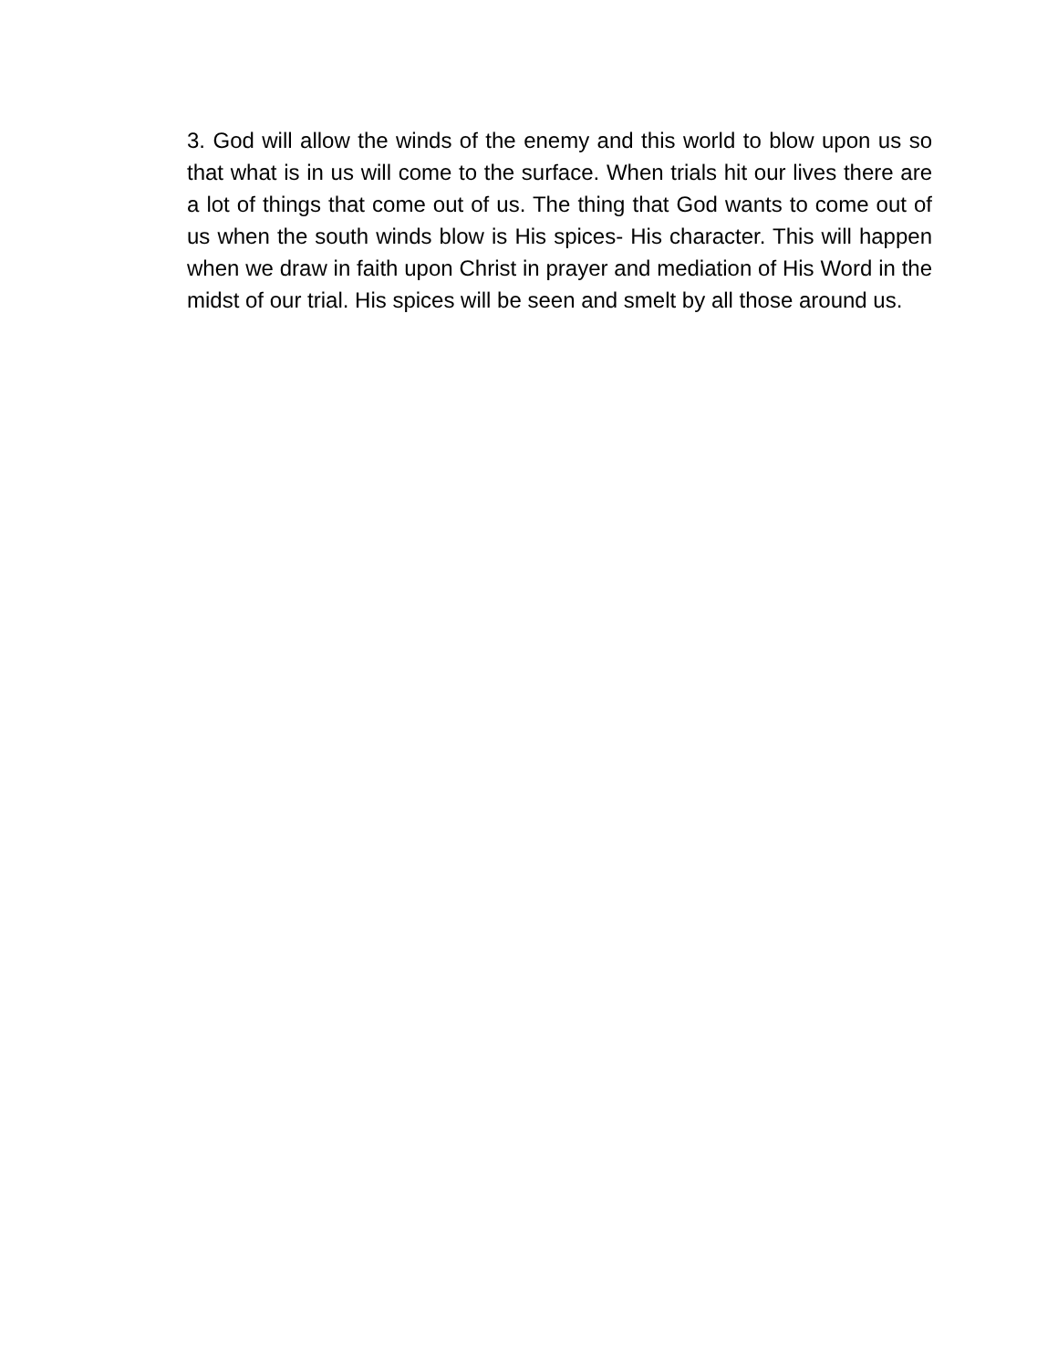3. God will allow the winds of the enemy and this world to blow upon us so that what is in us will come to the surface. When trials hit our lives there are a lot of things that come out of us. The thing that God wants to come out of us when the south winds blow is His spices- His character. This will happen when we draw in faith upon Christ in prayer and mediation of His Word in the midst of our trial. His spices will be seen and smelt by all those around us.